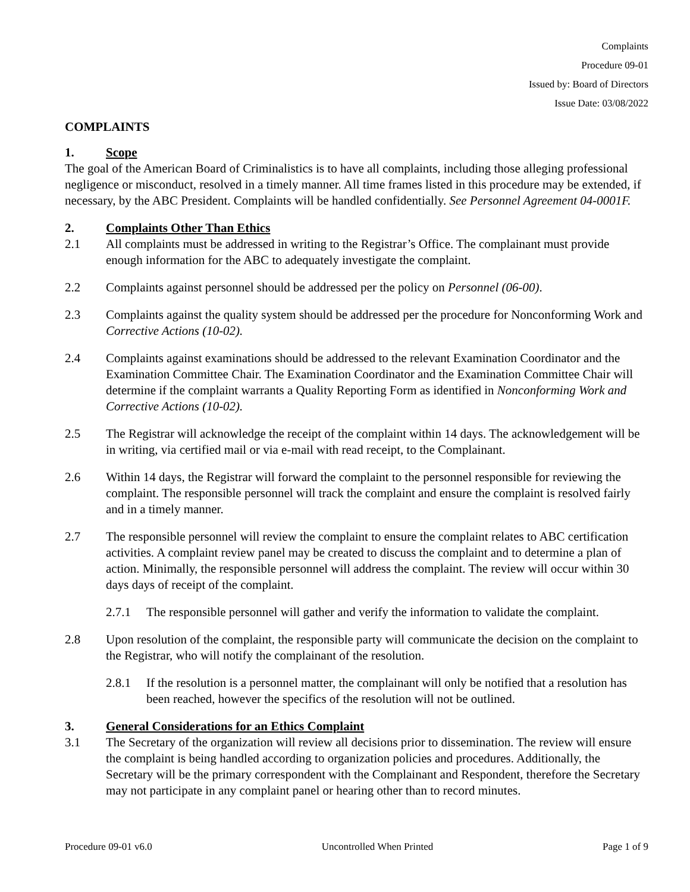Complaints
Procedure 09-01
Issued by: Board of Directors
Issue Date: 03/08/2022
COMPLAINTS
1. Scope
The goal of the American Board of Criminalistics is to have all complaints, including those alleging professional negligence or misconduct, resolved in a timely manner. All time frames listed in this procedure may be extended, if necessary, by the ABC President. Complaints will be handled confidentially. See Personnel Agreement 04-0001F.
2. Complaints Other Than Ethics
2.1 All complaints must be addressed in writing to the Registrar’s Office. The complainant must provide enough information for the ABC to adequately investigate the complaint.
2.2 Complaints against personnel should be addressed per the policy on Personnel (06-00).
2.3 Complaints against the quality system should be addressed per the procedure for Nonconforming Work and Corrective Actions (10-02).
2.4 Complaints against examinations should be addressed to the relevant Examination Coordinator and the Examination Committee Chair. The Examination Coordinator and the Examination Committee Chair will determine if the complaint warrants a Quality Reporting Form as identified in Nonconforming Work and Corrective Actions (10-02).
2.5 The Registrar will acknowledge the receipt of the complaint within 14 days. The acknowledgement will be in writing, via certified mail or via e-mail with read receipt, to the Complainant.
2.6 Within 14 days, the Registrar will forward the complaint to the personnel responsible for reviewing the complaint. The responsible personnel will track the complaint and ensure the complaint is resolved fairly and in a timely manner.
2.7 The responsible personnel will review the complaint to ensure the complaint relates to ABC certification activities. A complaint review panel may be created to discuss the complaint and to determine a plan of action. Minimally, the responsible personnel will address the complaint. The review will occur within 30 days days of receipt of the complaint.
2.7.1 The responsible personnel will gather and verify the information to validate the complaint.
2.8 Upon resolution of the complaint, the responsible party will communicate the decision on the complaint to the Registrar, who will notify the complainant of the resolution.
2.8.1 If the resolution is a personnel matter, the complainant will only be notified that a resolution has been reached, however the specifics of the resolution will not be outlined.
3. General Considerations for an Ethics Complaint
3.1 The Secretary of the organization will review all decisions prior to dissemination. The review will ensure the complaint is being handled according to organization policies and procedures. Additionally, the Secretary will be the primary correspondent with the Complainant and Respondent, therefore the Secretary may not participate in any complaint panel or hearing other than to record minutes.
Procedure 09-01 v6.0 Uncontrolled When Printed Page 1 of 9